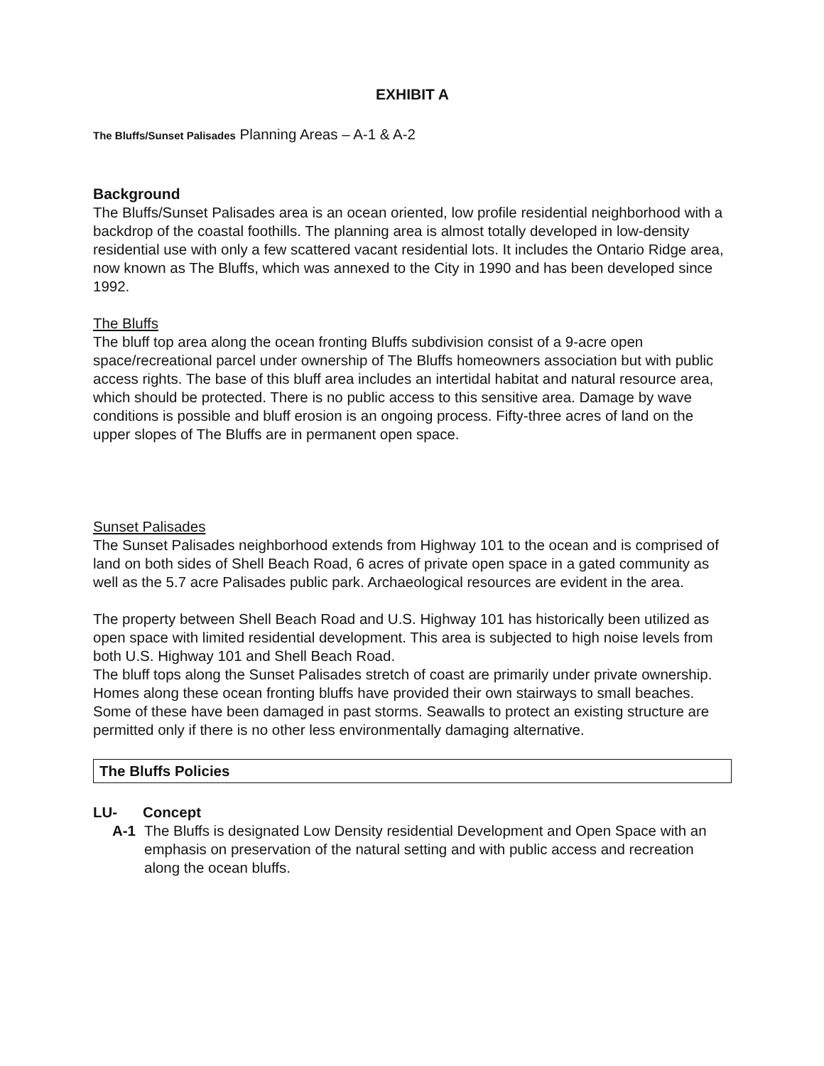EXHIBIT A
The Bluffs/Sunset Palisades Planning Areas – A-1 & A-2
Background
The Bluffs/Sunset Palisades area is an ocean oriented, low profile residential neighborhood with a backdrop of the coastal foothills. The planning area is almost totally developed in low-density residential use with only a few scattered vacant residential lots. It includes the Ontario Ridge area, now known as The Bluffs, which was annexed to the City in 1990 and has been developed since 1992.
The Bluffs
The bluff top area along the ocean fronting Bluffs subdivision consist of a 9-acre open space/recreational parcel under ownership of The Bluffs homeowners association but with public access rights. The base of this bluff area includes an intertidal habitat and natural resource area, which should be protected. There is no public access to this sensitive area. Damage by wave conditions is possible and bluff erosion is an ongoing process. Fifty-three acres of land on the upper slopes of The Bluffs are in permanent open space.
Sunset Palisades
The Sunset Palisades neighborhood extends from Highway 101 to the ocean and is comprised of land on both sides of Shell Beach Road, 6 acres of private open space in a gated community as well as the 5.7 acre Palisades public park. Archaeological resources are evident in the area.
The property between Shell Beach Road and U.S. Highway 101 has historically been utilized as open space with limited residential development. This area is subjected to high noise levels from both U.S. Highway 101 and Shell Beach Road.
The bluff tops along the Sunset Palisades stretch of coast are primarily under private ownership.
Homes along these ocean fronting bluffs have provided their own stairways to small beaches. Some of these have been damaged in past storms. Seawalls to protect an existing structure are permitted only if there is no other less environmentally damaging alternative.
The Bluffs Policies
LU- Concept
A-1 The Bluffs is designated Low Density residential Development and Open Space with an emphasis on preservation of the natural setting and with public access and recreation along the ocean bluffs.